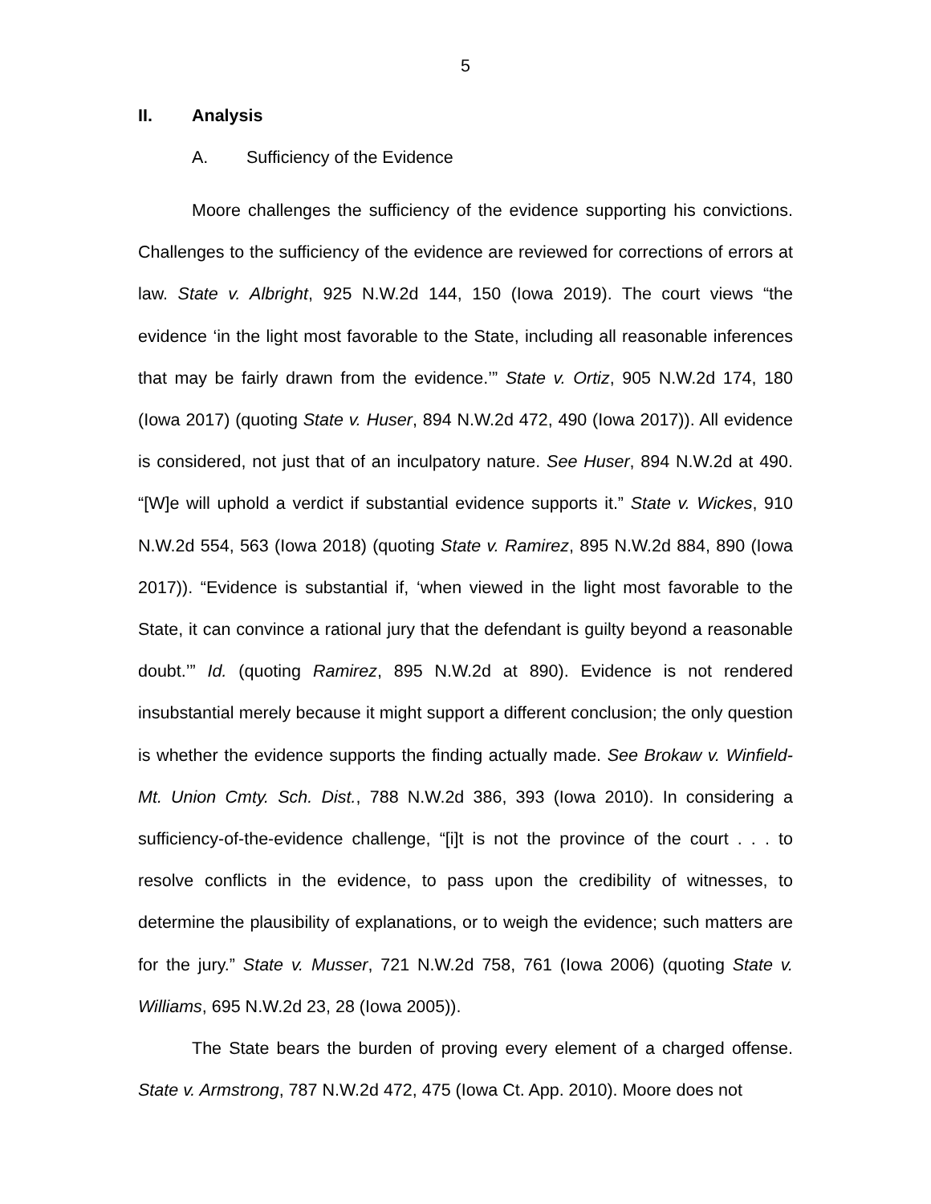5
II. Analysis
A. Sufficiency of the Evidence
Moore challenges the sufficiency of the evidence supporting his convictions. Challenges to the sufficiency of the evidence are reviewed for corrections of errors at law. State v. Albright, 925 N.W.2d 144, 150 (Iowa 2019). The court views “the evidence ‘in the light most favorable to the State, including all reasonable inferences that may be fairly drawn from the evidence.’” State v. Ortiz, 905 N.W.2d 174, 180 (Iowa 2017) (quoting State v. Huser, 894 N.W.2d 472, 490 (Iowa 2017)). All evidence is considered, not just that of an inculpatory nature. See Huser, 894 N.W.2d at 490. “[W]e will uphold a verdict if substantial evidence supports it.” State v. Wickes, 910 N.W.2d 554, 563 (Iowa 2018) (quoting State v. Ramirez, 895 N.W.2d 884, 890 (Iowa 2017)). “Evidence is substantial if, ‘when viewed in the light most favorable to the State, it can convince a rational jury that the defendant is guilty beyond a reasonable doubt.’” Id. (quoting Ramirez, 895 N.W.2d at 890). Evidence is not rendered insubstantial merely because it might support a different conclusion; the only question is whether the evidence supports the finding actually made. See Brokaw v. Winfield-Mt. Union Cmty. Sch. Dist., 788 N.W.2d 386, 393 (Iowa 2010). In considering a sufficiency-of-the-evidence challenge, “[i]t is not the province of the court . . . to resolve conflicts in the evidence, to pass upon the credibility of witnesses, to determine the plausibility of explanations, or to weigh the evidence; such matters are for the jury.” State v. Musser, 721 N.W.2d 758, 761 (Iowa 2006) (quoting State v. Williams, 695 N.W.2d 23, 28 (Iowa 2005)).
The State bears the burden of proving every element of a charged offense. State v. Armstrong, 787 N.W.2d 472, 475 (Iowa Ct. App. 2010). Moore does not